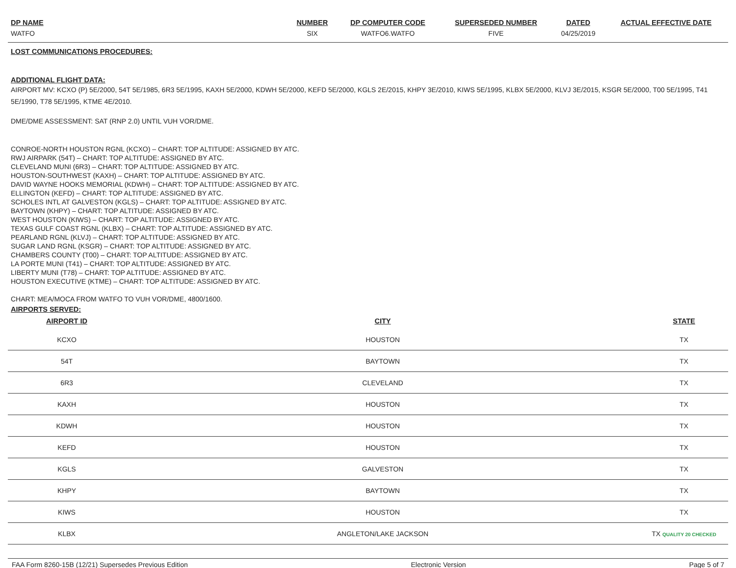| DP NAME | NUMBER | DP COMPUTER CODE | SUPERSEDED NUMBER | DATED | ACTUAL EFFECTIVE DATE |
| --- | --- | --- | --- | --- | --- |
| WATFO | SIX | WATFO6.WATFO | FIVE | 04/25/2019 | |
LOST COMMUNICATIONS PROCEDURES:
ADDITIONAL FLIGHT DATA:
AIRPORT MV: KCXO (P) 5E/2000, 54T 5E/1985, 6R3 5E/1995, KAXH 5E/2000, KDWH 5E/2000, KEFD 5E/2000, KGLS 2E/2015, KHPY 3E/2010, KIWS 5E/1995, KLBX 5E/2000, KLVJ 3E/2015, KSGR 5E/2000, T00 5E/1995, T41 5E/1990, T78 5E/1995, KTME 4E/2010.
DME/DME ASSESSMENT: SAT (RNP 2.0) UNTIL VUH VOR/DME.
CONROE-NORTH HOUSTON RGNL (KCXO) – CHART: TOP ALTITUDE: ASSIGNED BY ATC.
RWJ AIRPARK (54T) – CHART: TOP ALTITUDE: ASSIGNED BY ATC.
CLEVELAND MUNI (6R3) – CHART: TOP ALTITUDE: ASSIGNED BY ATC.
HOUSTON-SOUTHWEST (KAXH) – CHART: TOP ALTITUDE: ASSIGNED BY ATC.
DAVID WAYNE HOOKS MEMORIAL (KDWH) – CHART: TOP ALTITUDE: ASSIGNED BY ATC.
ELLINGTON (KEFD) – CHART: TOP ALTITUDE: ASSIGNED BY ATC.
SCHOLES INTL AT GALVESTON (KGLS) – CHART: TOP ALTITUDE: ASSIGNED BY ATC.
BAYTOWN (KHPY) – CHART: TOP ALTITUDE: ASSIGNED BY ATC.
WEST HOUSTON (KIWS) – CHART: TOP ALTITUDE: ASSIGNED BY ATC.
TEXAS GULF COAST RGNL (KLBX) – CHART: TOP ALTITUDE: ASSIGNED BY ATC.
PEARLAND RGNL (KLVJ) – CHART: TOP ALTITUDE: ASSIGNED BY ATC.
SUGAR LAND RGNL (KSGR) – CHART: TOP ALTITUDE: ASSIGNED BY ATC.
CHAMBERS COUNTY (T00) – CHART: TOP ALTITUDE: ASSIGNED BY ATC.
LA PORTE MUNI (T41) – CHART: TOP ALTITUDE: ASSIGNED BY ATC.
LIBERTY MUNI (T78) – CHART: TOP ALTITUDE: ASSIGNED BY ATC.
HOUSTON EXECUTIVE (KTME) – CHART: TOP ALTITUDE: ASSIGNED BY ATC.
CHART: MEA/MOCA FROM WATFO TO VUH VOR/DME, 4800/1600.
AIRPORTS SERVED:
| AIRPORT ID | CITY | STATE |
| --- | --- | --- |
| KCXO | HOUSTON | TX |
| 54T | BAYTOWN | TX |
| 6R3 | CLEVELAND | TX |
| KAXH | HOUSTON | TX |
| KDWH | HOUSTON | TX |
| KEFD | HOUSTON | TX |
| KGLS | GALVESTON | TX |
| KHPY | BAYTOWN | TX |
| KIWS | HOUSTON | TX |
| KLBX | ANGLETON/LAKE JACKSON | TX QUALITY 20 CHECKED |
FAA Form 8260-15B (12/21) Supersedes Previous Edition Electronic Version Page 5 of 7